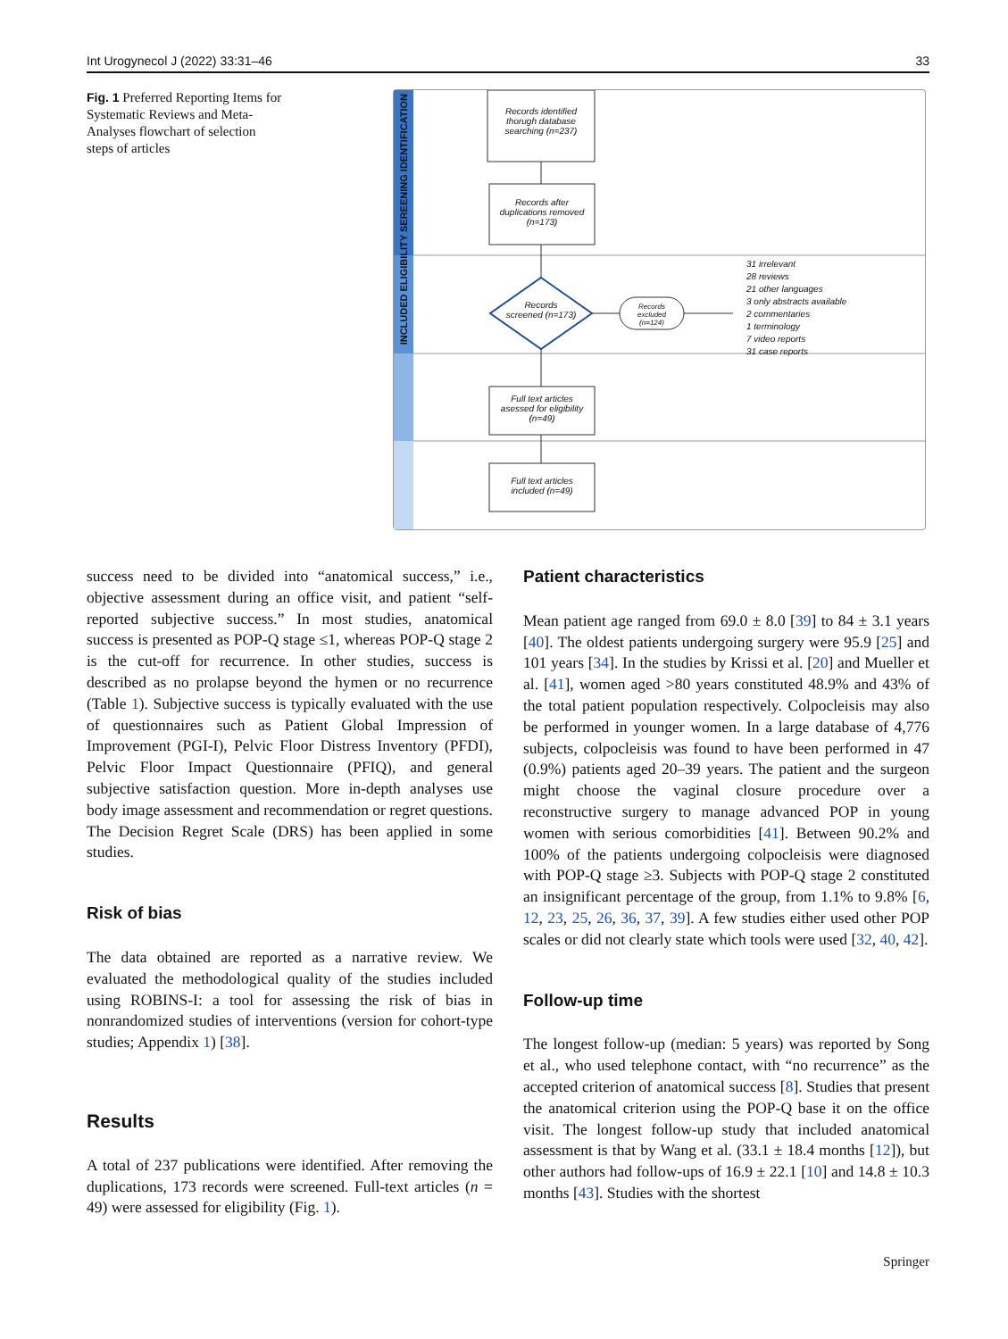Int Urogynecol J (2022) 33:31–46 33
Fig. 1 Preferred Reporting Items for Systematic Reviews and Meta-Analyses flowchart of selection steps of articles
Records identified thorugh database searching (n=237)
Records after duplications removed (n=173)
Records screened (n=173)
Records excluded (n=124)
31 irrelevant
28 reviews
21 other languages
3 only abstracts available
2 commentaries
1 terminology
7 video reports
31 case reports
Full text articles asessed for eligibility (n=49)
Full text articles included (n=49)
INCLUDED ELIGIBILITY SEREENING IDENTIFICATION
success need to be divided into “anatomical success,” i.e., objective assessment during an office visit, and patient “self-reported subjective success.” In most studies, anatomical success is presented as POP-Q stage ≤1, whereas POP-Q stage 2 is the cut-off for recurrence. In other studies, success is described as no prolapse beyond the hymen or no recurrence (Table 1). Subjective success is typically evaluated with the use of questionnaires such as Patient Global Impression of Improvement (PGI-I), Pelvic Floor Distress Inventory (PFDI), Pelvic Floor Impact Questionnaire (PFIQ), and general subjective satisfaction question. More in-depth analyses use body image assessment and recommendation or regret questions. The Decision Regret Scale (DRS) has been applied in some studies.
Risk of bias
The data obtained are reported as a narrative review. We evaluated the methodological quality of the studies included using ROBINS-I: a tool for assessing the risk of bias in nonrandomized studies of interventions (version for cohort-type studies; Appendix 1) [38].
Results
A total of 237 publications were identified. After removing the duplications, 173 records were screened. Full-text articles (n = 49) were assessed for eligibility (Fig. 1).
Patient characteristics
Mean patient age ranged from 69.0 ± 8.0 [39] to 84 ± 3.1 years [40]. The oldest patients undergoing surgery were 95.9 [25] and 101 years [34]. In the studies by Krissi et al. [20] and Mueller et al. [41], women aged >80 years constituted 48.9% and 43% of the total patient population respectively. Colpocleisis may also be performed in younger women. In a large database of 4,776 subjects, colpocleisis was found to have been performed in 47 (0.9%) patients aged 20–39 years. The patient and the surgeon might choose the vaginal closure procedure over a reconstructive surgery to manage advanced POP in young women with serious comorbidities [41]. Between 90.2% and 100% of the patients undergoing colpocleisis were diagnosed with POP-Q stage ≥3. Subjects with POP-Q stage 2 constituted an insignificant percentage of the group, from 1.1% to 9.8% [6, 12, 23, 25, 26, 36, 37, 39]. A few studies either used other POP scales or did not clearly state which tools were used [32, 40, 42].
Follow-up time
The longest follow-up (median: 5 years) was reported by Song et al., who used telephone contact, with “no recurrence” as the accepted criterion of anatomical success [8]. Studies that present the anatomical criterion using the POP-Q base it on the office visit. The longest follow-up study that included anatomical assessment is that by Wang et al. (33.1 ± 18.4 months [12]), but other authors had follow-ups of 16.9 ± 22.1 [10] and 14.8 ± 10.3 months [43]. Studies with the shortest
Springer